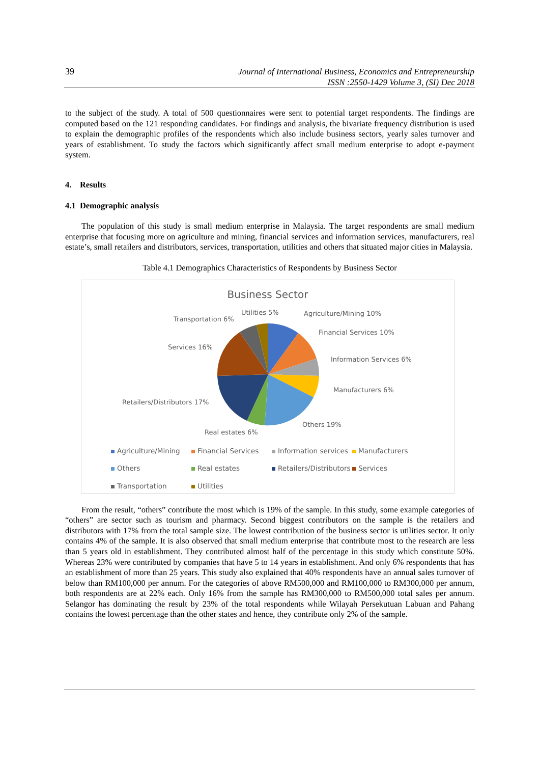39
Journal of International Business, Economics and Entrepreneurship
ISSN :2550-1429 Volume 3, (SI) Dec 2018
to the subject of the study. A total of 500 questionnaires were sent to potential target respondents. The findings are computed based on the 121 responding candidates. For findings and analysis, the bivariate frequency distribution is used to explain the demographic profiles of the respondents which also include business sectors, yearly sales turnover and years of establishment. To study the factors which significantly affect small medium enterprise to adopt e-payment system.
4. Results
4.1 Demographic analysis
The population of this study is small medium enterprise in Malaysia. The target respondents are small medium enterprise that focusing more on agriculture and mining, financial services and information services, manufacturers, real estate’s, small retailers and distributors, services, transportation, utilities and others that situated major cities in Malaysia.
Table 4.1 Demographics Characteristics of Respondents by Business Sector
Business Sector
Utilities 5%
Agriculture/Mining 10%
Transportation 6%
Financial Services 10%
Services 16%
Information Services 6%
Manufacturers 6%
Retailers/Distributors 17%
Others 19%
Real estates 6%
Agriculture/Mining Financial Services Information services Manufacturers Others Real estates Retailers/Distributors Services Transportation Utilities
From the result, “others” contribute the most which is 19% of the sample. In this study, some example categories of “others” are sector such as tourism and pharmacy. Second biggest contributors on the sample is the retailers and distributors with 17% from the total sample size. The lowest contribution of the business sector is utilities sector. It only contains 4% of the sample. It is also observed that small medium enterprise that contribute most to the research are less than 5 years old in establishment. They contributed almost half of the percentage in this study which constitute 50%. Whereas 23% were contributed by companies that have 5 to 14 years in establishment. And only 6% respondents that has an establishment of more than 25 years. This study also explained that 40% respondents have an annual sales turnover of below than RM100,000 per annum. For the categories of above RM500,000 and RM100,000 to RM300,000 per annum, both respondents are at 22% each. Only 16% from the sample has RM300,000 to RM500,000 total sales per annum. Selangor has dominating the result by 23% of the total respondents while Wilayah Persekutuan Labuan and Pahang contains the lowest percentage than the other states and hence, they contribute only 2% of the sample.